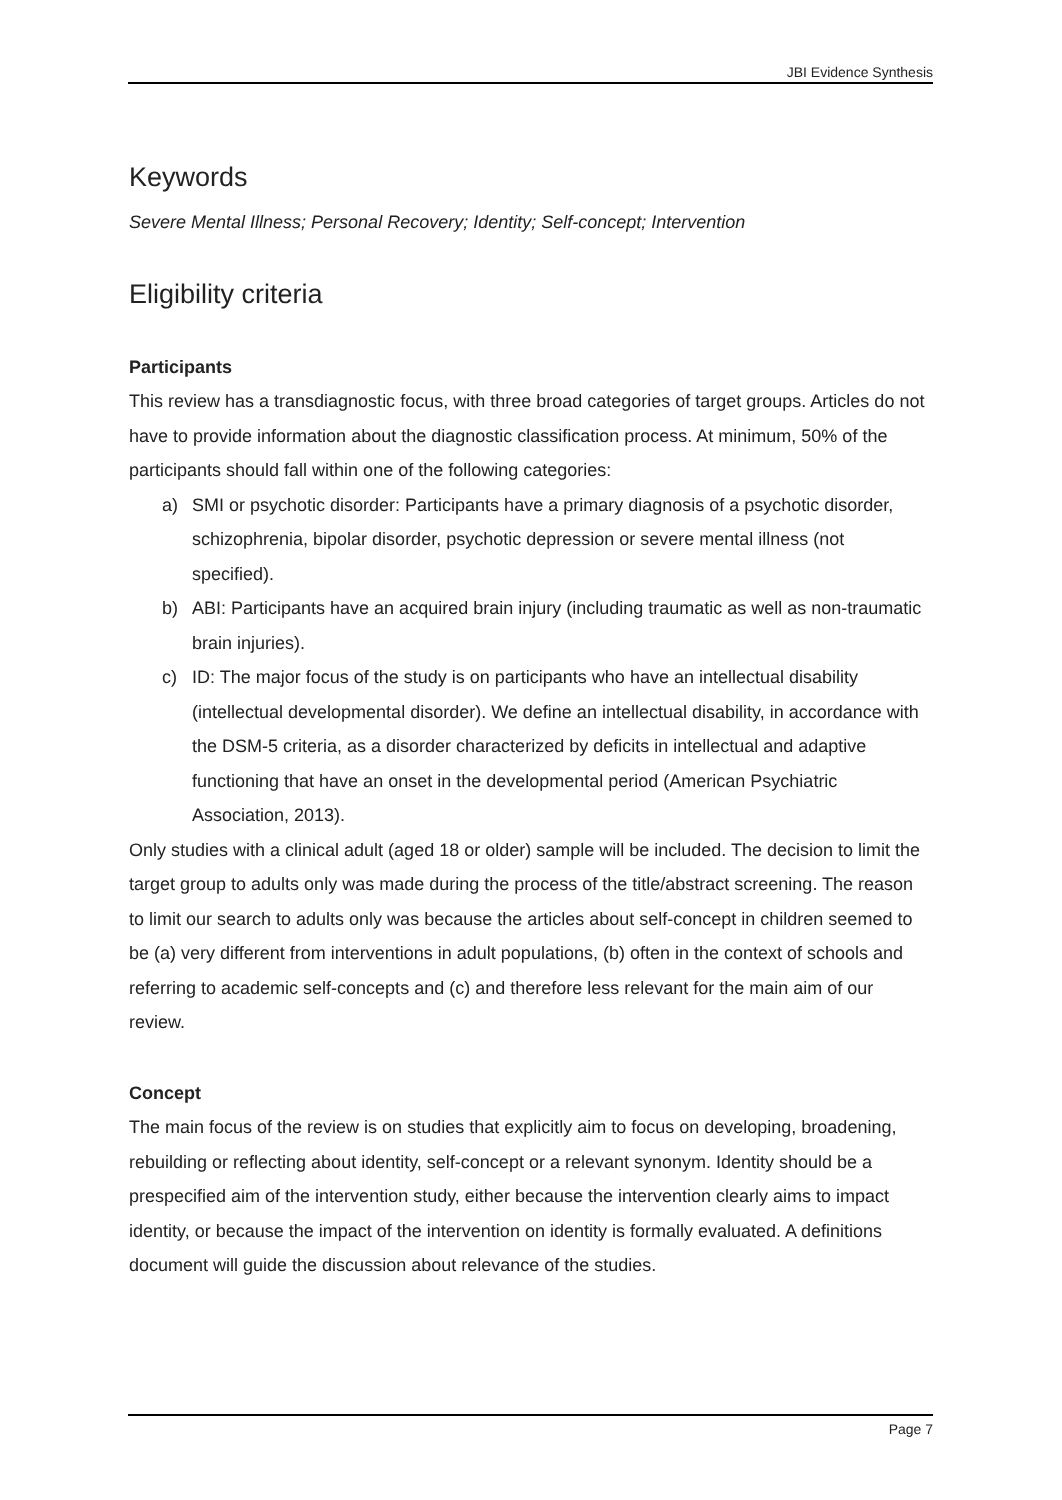JBI Evidence Synthesis
Keywords
Severe Mental Illness; Personal Recovery; Identity; Self-concept; Intervention
Eligibility criteria
Participants
This review has a transdiagnostic focus, with three broad categories of target groups. Articles do not have to provide information about the diagnostic classification process. At minimum, 50% of the participants should fall within one of the following categories:
a) SMI or psychotic disorder: Participants have a primary diagnosis of a psychotic disorder, schizophrenia, bipolar disorder, psychotic depression or severe mental illness (not specified).
b) ABI: Participants have an acquired brain injury (including traumatic as well as non-traumatic brain injuries).
c) ID: The major focus of the study is on participants who have an intellectual disability (intellectual developmental disorder). We define an intellectual disability, in accordance with the DSM-5 criteria, as a disorder characterized by deficits in intellectual and adaptive functioning that have an onset in the developmental period (American Psychiatric Association, 2013).
Only studies with a clinical adult (aged 18 or older) sample will be included. The decision to limit the target group to adults only was made during the process of the title/abstract screening. The reason to limit our search to adults only was because the articles about self-concept in children seemed to be (a) very different from interventions in adult populations, (b) often in the context of schools and referring to academic self-concepts and (c) and therefore less relevant for the main aim of our review.
Concept
The main focus of the review is on studies that explicitly aim to focus on developing, broadening, rebuilding or reflecting about identity, self-concept or a relevant synonym. Identity should be a prespecified aim of the intervention study, either because the intervention clearly aims to impact identity, or because the impact of the intervention on identity is formally evaluated. A definitions document will guide the discussion about relevance of the studies.
Page 7